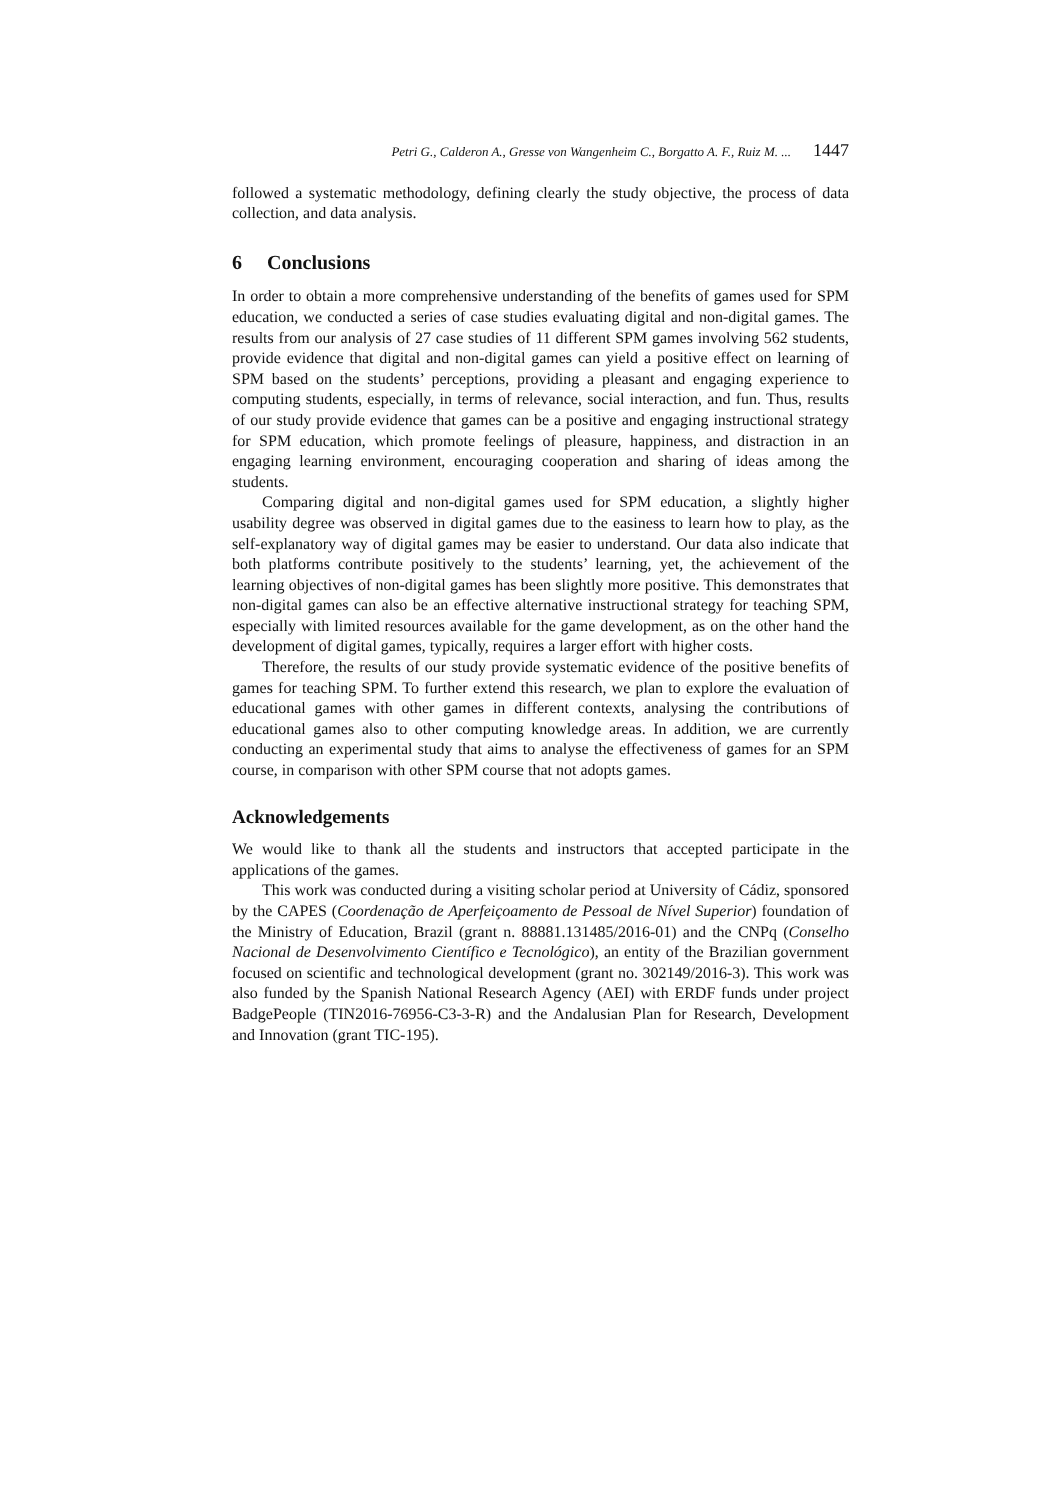Petri G., Calderon A., Gresse von Wangenheim C., Borgatto A. F., Ruiz M. ... 1447
followed a systematic methodology, defining clearly the study objective, the process of data collection, and data analysis.
6 Conclusions
In order to obtain a more comprehensive understanding of the benefits of games used for SPM education, we conducted a series of case studies evaluating digital and non-digital games. The results from our analysis of 27 case studies of 11 different SPM games involving 562 students, provide evidence that digital and non-digital games can yield a positive effect on learning of SPM based on the students’ perceptions, providing a pleasant and engaging experience to computing students, especially, in terms of relevance, social interaction, and fun. Thus, results of our study provide evidence that games can be a positive and engaging instructional strategy for SPM education, which promote feelings of pleasure, happiness, and distraction in an engaging learning environment, encouraging cooperation and sharing of ideas among the students.
Comparing digital and non-digital games used for SPM education, a slightly higher usability degree was observed in digital games due to the easiness to learn how to play, as the self-explanatory way of digital games may be easier to understand. Our data also indicate that both platforms contribute positively to the students’ learning, yet, the achievement of the learning objectives of non-digital games has been slightly more positive. This demonstrates that non-digital games can also be an effective alternative instructional strategy for teaching SPM, especially with limited resources available for the game development, as on the other hand the development of digital games, typically, requires a larger effort with higher costs.
Therefore, the results of our study provide systematic evidence of the positive benefits of games for teaching SPM. To further extend this research, we plan to explore the evaluation of educational games with other games in different contexts, analysing the contributions of educational games also to other computing knowledge areas. In addition, we are currently conducting an experimental study that aims to analyse the effectiveness of games for an SPM course, in comparison with other SPM course that not adopts games.
Acknowledgements
We would like to thank all the students and instructors that accepted participate in the applications of the games.
This work was conducted during a visiting scholar period at University of Cádiz, sponsored by the CAPES (Coordenação de Aperfeiçoamento de Pessoal de Nível Superior) foundation of the Ministry of Education, Brazil (grant n. 88881.131485/2016-01) and the CNPq (Conselho Nacional de Desenvolvimento Científico e Tecnológico), an entity of the Brazilian government focused on scientific and technological development (grant no. 302149/2016-3). This work was also funded by the Spanish National Research Agency (AEI) with ERDF funds under project BadgePeople (TIN2016-76956-C3-3-R) and the Andalusian Plan for Research, Development and Innovation (grant TIC-195).